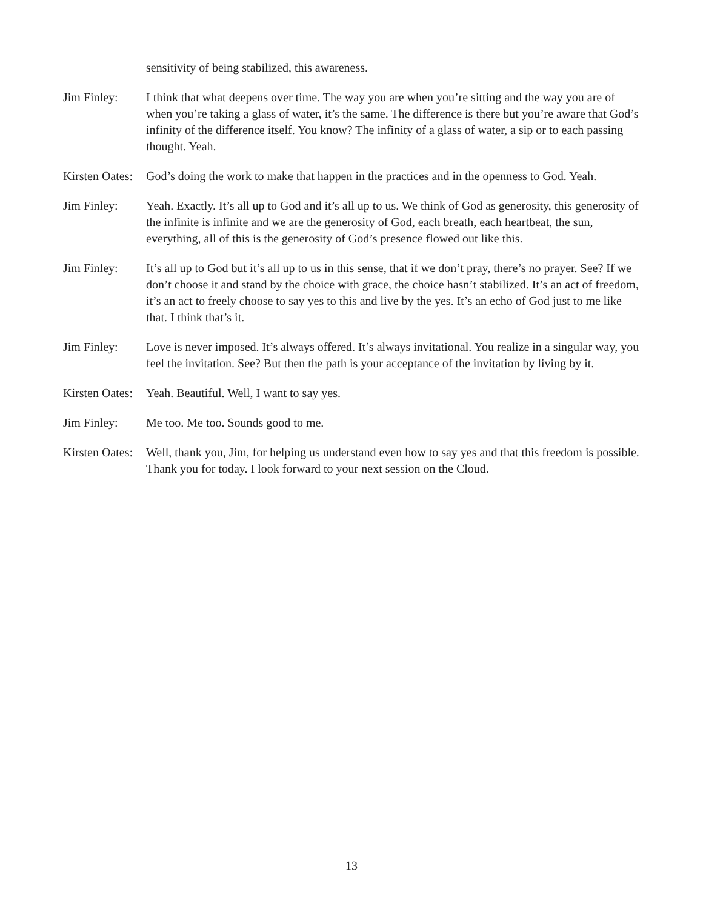sensitivity of being stabilized, this awareness.
Jim Finley: I think that what deepens over time. The way you are when you’re sitting and the way you are of when you’re taking a glass of water, it’s the same. The difference is there but you’re aware that God’s infinity of the difference itself. You know? The infinity of a glass of water, a sip or to each passing thought. Yeah.
Kirsten Oates:
God’s doing the work to make that happen in the practices and in the openness to God. Yeah.
Jim Finley: Yeah. Exactly. It’s all up to God and it’s all up to us. We think of God as generosity, this generosity of the infinite is infinite and we are the generosity of God, each breath, each heartbeat, the sun, everything, all of this is the generosity of God’s presence flowed out like this.
Jim Finley: It’s all up to God but it’s all up to us in this sense, that if we don’t pray, there’s no prayer. See? If we don’t choose it and stand by the choice with grace, the choice hasn’t stabilized. It’s an act of freedom, it’s an act to freely choose to say yes to this and live by the yes. It’s an echo of God just to me like that. I think that’s it.
Jim Finley: Love is never imposed. It’s always offered. It’s always invitational. You realize in a singular way, you feel the invitation. See? But then the path is your acceptance of the invitation by living by it.
Kirsten Oates:
Yeah. Beautiful. Well, I want to say yes.
Jim Finley: Me too. Me too. Sounds good to me.
Kirsten Oates:
Well, thank you, Jim, for helping us understand even how to say yes and that this freedom is possible. Thank you for today. I look forward to your next session on the Cloud.
13